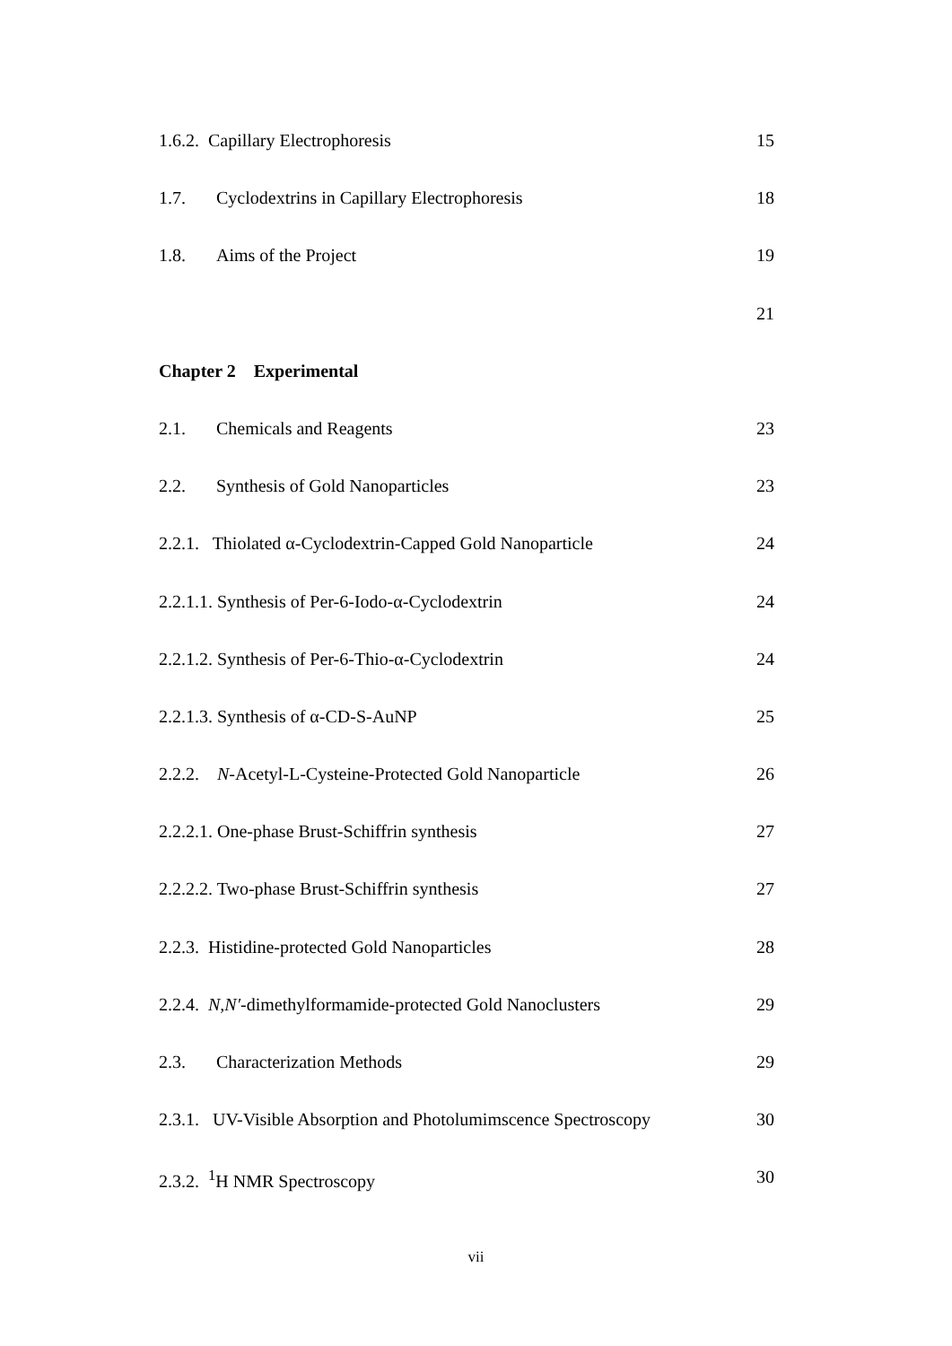1.6.2. Capillary Electrophoresis 15
1.7. Cyclodextrins in Capillary Electrophoresis 18
1.8. Aims of the Project 19
21
Chapter 2 Experimental
2.1. Chemicals and Reagents 23
2.2. Synthesis of Gold Nanoparticles 23
2.2.1. Thiolated α-Cyclodextrin-Capped Gold Nanoparticle 24
2.2.1.1. Synthesis of Per-6-Iodo-α-Cyclodextrin 24
2.2.1.2. Synthesis of Per-6-Thio-α-Cyclodextrin 24
2.2.1.3. Synthesis of α-CD-S-AuNP 25
2.2.2. N-Acetyl-L-Cysteine-Protected Gold Nanoparticle 26
2.2.2.1. One-phase Brust-Schiffrin synthesis 27
2.2.2.2. Two-phase Brust-Schiffrin synthesis 27
2.2.3. Histidine-protected Gold Nanoparticles 28
2.2.4. N,N′-dimethylformamide-protected Gold Nanoclusters 29
2.3. Characterization Methods 29
2.3.1. UV-Visible Absorption and Photolumimscence Spectroscopy 30
2.3.2. <sup>1</sup>H NMR Spectroscopy 30
vii